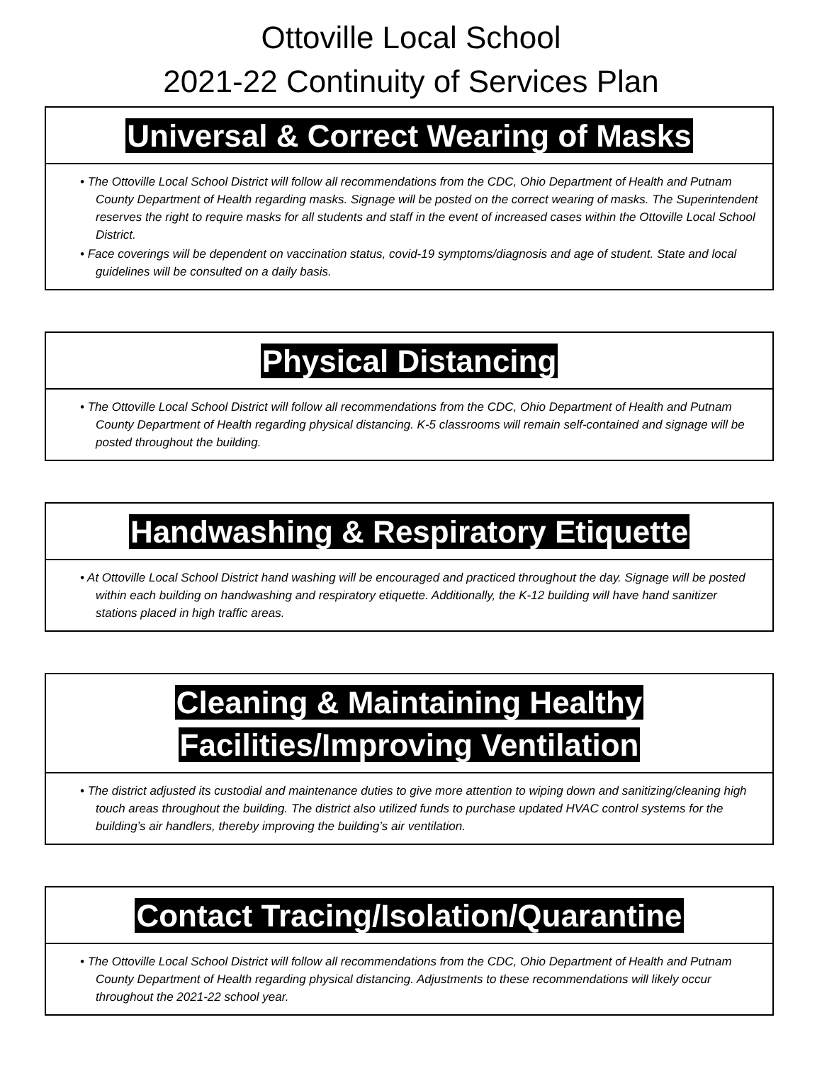Ottoville Local School
2021-22 Continuity of Services Plan
Universal & Correct Wearing of Masks
• The Ottoville Local School District will follow all recommendations from the CDC, Ohio Department of Health and Putnam County Department of Health regarding masks. Signage will be posted on the correct wearing of masks. The Superintendent reserves the right to require masks for all students and staff in the event of increased cases within the Ottoville Local School District.
• Face coverings will be dependent on vaccination status, covid-19 symptoms/diagnosis and age of student. State and local guidelines will be consulted on a daily basis.
Physical Distancing
• The Ottoville Local School District will follow all recommendations from the CDC, Ohio Department of Health and Putnam County Department of Health regarding physical distancing. K-5 classrooms will remain self-contained and signage will be posted throughout the building.
Handwashing & Respiratory Etiquette
• At Ottoville Local School District hand washing will be encouraged and practiced throughout the day. Signage will be posted within each building on handwashing and respiratory etiquette. Additionally, the K-12 building will have hand sanitizer stations placed in high traffic areas.
Cleaning & Maintaining Healthy
Facilities/Improving Ventilation
• The district adjusted its custodial and maintenance duties to give more attention to wiping down and sanitizing/cleaning high touch areas throughout the building. The district also utilized funds to purchase updated HVAC control systems for the building’s air handlers, thereby improving the building’s air ventilation.
Contact Tracing/Isolation/Quarantine
• The Ottoville Local School District will follow all recommendations from the CDC, Ohio Department of Health and Putnam County Department of Health regarding physical distancing. Adjustments to these recommendations will likely occur throughout the 2021-22 school year.